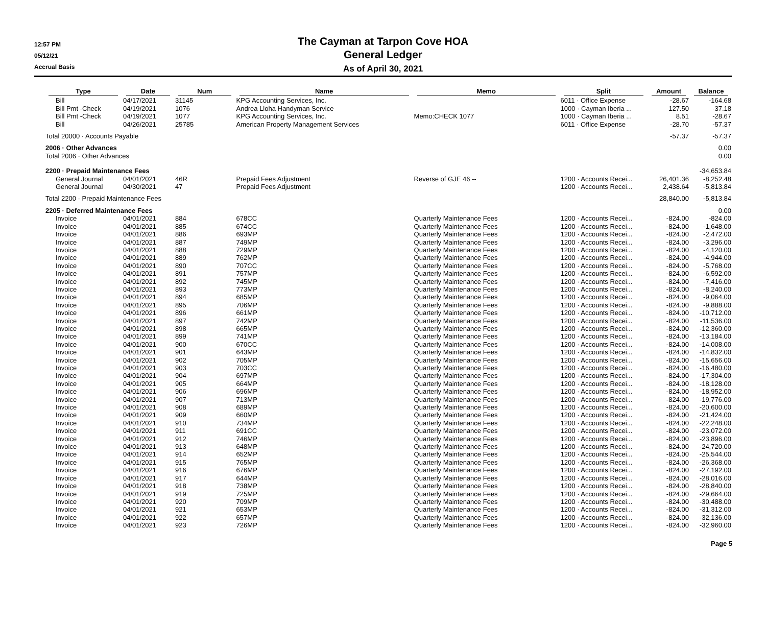12:57 PM
05/12/21
Accrual Basis
The Cayman at Tarpon Cove HOA
General Ledger
As of April 30, 2021
| Type | Date | Num | Name | Memo | Split | Amount | Balance |
| --- | --- | --- | --- | --- | --- | --- | --- |
| Bill | 04/17/2021 | 31145 | KPG Accounting Services, Inc. | | 6011 · Office Expense | -28.67 | -164.68 |
| Bill Pmt -Check | 04/19/2021 | 1076 | Andrea Lloha Handyman Service | | 1000 · Cayman Iberia ... | 127.50 | -37.18 |
| Bill Pmt -Check | 04/19/2021 | 1077 | KPG Accounting Services, Inc. | Memo:CHECK 1077 | 1000 · Cayman Iberia ... | 8.51 | -28.67 |
| Bill | 04/26/2021 | 25785 | American Property Management Services | | 6011 · Office Expense | -28.70 | -57.37 |
| Total 20000 · Accounts Payable | | | | | | -57.37 | -57.37 |
| 2006 · Other Advances | | | | | | | 0.00 |
| Total 2006 · Other Advances | | | | | | | 0.00 |
| 2200 · Prepaid Maintenance Fees | | | | | | | -34,653.84 |
| General Journal | 04/01/2021 | 46R | Prepaid Fees Adjustment | Reverse of GJE 46 -- | 1200 · Accounts Recei... | 26,401.36 | -8,252.48 |
| General Journal | 04/30/2021 | 47 | Prepaid Fees Adjustment | | 1200 · Accounts Recei... | 2,438.64 | -5,813.84 |
| Total 2200 · Prepaid Maintenance Fees | | | | | | 28,840.00 | -5,813.84 |
| 2205 · Deferred Maintenance Fees | | | | | | | 0.00 |
| Invoice | 04/01/2021 | 884 | 678CC | Quarterly Maintenance Fees | 1200 · Accounts Recei... | -824.00 | -824.00 |
| Invoice | 04/01/2021 | 885 | 674CC | Quarterly Maintenance Fees | 1200 · Accounts Recei... | -824.00 | -1,648.00 |
| Invoice | 04/01/2021 | 886 | 693MP | Quarterly Maintenance Fees | 1200 · Accounts Recei... | -824.00 | -2,472.00 |
| Invoice | 04/01/2021 | 887 | 749MP | Quarterly Maintenance Fees | 1200 · Accounts Recei... | -824.00 | -3,296.00 |
| Invoice | 04/01/2021 | 888 | 729MP | Quarterly Maintenance Fees | 1200 · Accounts Recei... | -824.00 | -4,120.00 |
| Invoice | 04/01/2021 | 889 | 762MP | Quarterly Maintenance Fees | 1200 · Accounts Recei... | -824.00 | -4,944.00 |
| Invoice | 04/01/2021 | 890 | 707CC | Quarterly Maintenance Fees | 1200 · Accounts Recei... | -824.00 | -5,768.00 |
| Invoice | 04/01/2021 | 891 | 757MP | Quarterly Maintenance Fees | 1200 · Accounts Recei... | -824.00 | -6,592.00 |
| Invoice | 04/01/2021 | 892 | 745MP | Quarterly Maintenance Fees | 1200 · Accounts Recei... | -824.00 | -7,416.00 |
| Invoice | 04/01/2021 | 893 | 773MP | Quarterly Maintenance Fees | 1200 · Accounts Recei... | -824.00 | -8,240.00 |
| Invoice | 04/01/2021 | 894 | 685MP | Quarterly Maintenance Fees | 1200 · Accounts Recei... | -824.00 | -9,064.00 |
| Invoice | 04/01/2021 | 895 | 706MP | Quarterly Maintenance Fees | 1200 · Accounts Recei... | -824.00 | -9,888.00 |
| Invoice | 04/01/2021 | 896 | 661MP | Quarterly Maintenance Fees | 1200 · Accounts Recei... | -824.00 | -10,712.00 |
| Invoice | 04/01/2021 | 897 | 742MP | Quarterly Maintenance Fees | 1200 · Accounts Recei... | -824.00 | -11,536.00 |
| Invoice | 04/01/2021 | 898 | 665MP | Quarterly Maintenance Fees | 1200 · Accounts Recei... | -824.00 | -12,360.00 |
| Invoice | 04/01/2021 | 899 | 741MP | Quarterly Maintenance Fees | 1200 · Accounts Recei... | -824.00 | -13,184.00 |
| Invoice | 04/01/2021 | 900 | 670CC | Quarterly Maintenance Fees | 1200 · Accounts Recei... | -824.00 | -14,008.00 |
| Invoice | 04/01/2021 | 901 | 643MP | Quarterly Maintenance Fees | 1200 · Accounts Recei... | -824.00 | -14,832.00 |
| Invoice | 04/01/2021 | 902 | 705MP | Quarterly Maintenance Fees | 1200 · Accounts Recei... | -824.00 | -15,656.00 |
| Invoice | 04/01/2021 | 903 | 703CC | Quarterly Maintenance Fees | 1200 · Accounts Recei... | -824.00 | -16,480.00 |
| Invoice | 04/01/2021 | 904 | 697MP | Quarterly Maintenance Fees | 1200 · Accounts Recei... | -824.00 | -17,304.00 |
| Invoice | 04/01/2021 | 905 | 664MP | Quarterly Maintenance Fees | 1200 · Accounts Recei... | -824.00 | -18,128.00 |
| Invoice | 04/01/2021 | 906 | 696MP | Quarterly Maintenance Fees | 1200 · Accounts Recei... | -824.00 | -18,952.00 |
| Invoice | 04/01/2021 | 907 | 713MP | Quarterly Maintenance Fees | 1200 · Accounts Recei... | -824.00 | -19,776.00 |
| Invoice | 04/01/2021 | 908 | 689MP | Quarterly Maintenance Fees | 1200 · Accounts Recei... | -824.00 | -20,600.00 |
| Invoice | 04/01/2021 | 909 | 660MP | Quarterly Maintenance Fees | 1200 · Accounts Recei... | -824.00 | -21,424.00 |
| Invoice | 04/01/2021 | 910 | 734MP | Quarterly Maintenance Fees | 1200 · Accounts Recei... | -824.00 | -22,248.00 |
| Invoice | 04/01/2021 | 911 | 691CC | Quarterly Maintenance Fees | 1200 · Accounts Recei... | -824.00 | -23,072.00 |
| Invoice | 04/01/2021 | 912 | 746MP | Quarterly Maintenance Fees | 1200 · Accounts Recei... | -824.00 | -23,896.00 |
| Invoice | 04/01/2021 | 913 | 648MP | Quarterly Maintenance Fees | 1200 · Accounts Recei... | -824.00 | -24,720.00 |
| Invoice | 04/01/2021 | 914 | 652MP | Quarterly Maintenance Fees | 1200 · Accounts Recei... | -824.00 | -25,544.00 |
| Invoice | 04/01/2021 | 915 | 765MP | Quarterly Maintenance Fees | 1200 · Accounts Recei... | -824.00 | -26,368.00 |
| Invoice | 04/01/2021 | 916 | 676MP | Quarterly Maintenance Fees | 1200 · Accounts Recei... | -824.00 | -27,192.00 |
| Invoice | 04/01/2021 | 917 | 644MP | Quarterly Maintenance Fees | 1200 · Accounts Recei... | -824.00 | -28,016.00 |
| Invoice | 04/01/2021 | 918 | 738MP | Quarterly Maintenance Fees | 1200 · Accounts Recei... | -824.00 | -28,840.00 |
| Invoice | 04/01/2021 | 919 | 725MP | Quarterly Maintenance Fees | 1200 · Accounts Recei... | -824.00 | -29,664.00 |
| Invoice | 04/01/2021 | 920 | 709MP | Quarterly Maintenance Fees | 1200 · Accounts Recei... | -824.00 | -30,488.00 |
| Invoice | 04/01/2021 | 921 | 653MP | Quarterly Maintenance Fees | 1200 · Accounts Recei... | -824.00 | -31,312.00 |
| Invoice | 04/01/2021 | 922 | 657MP | Quarterly Maintenance Fees | 1200 · Accounts Recei... | -824.00 | -32,136.00 |
| Invoice | 04/01/2021 | 923 | 726MP | Quarterly Maintenance Fees | 1200 · Accounts Recei... | -824.00 | -32,960.00 |
Page 5